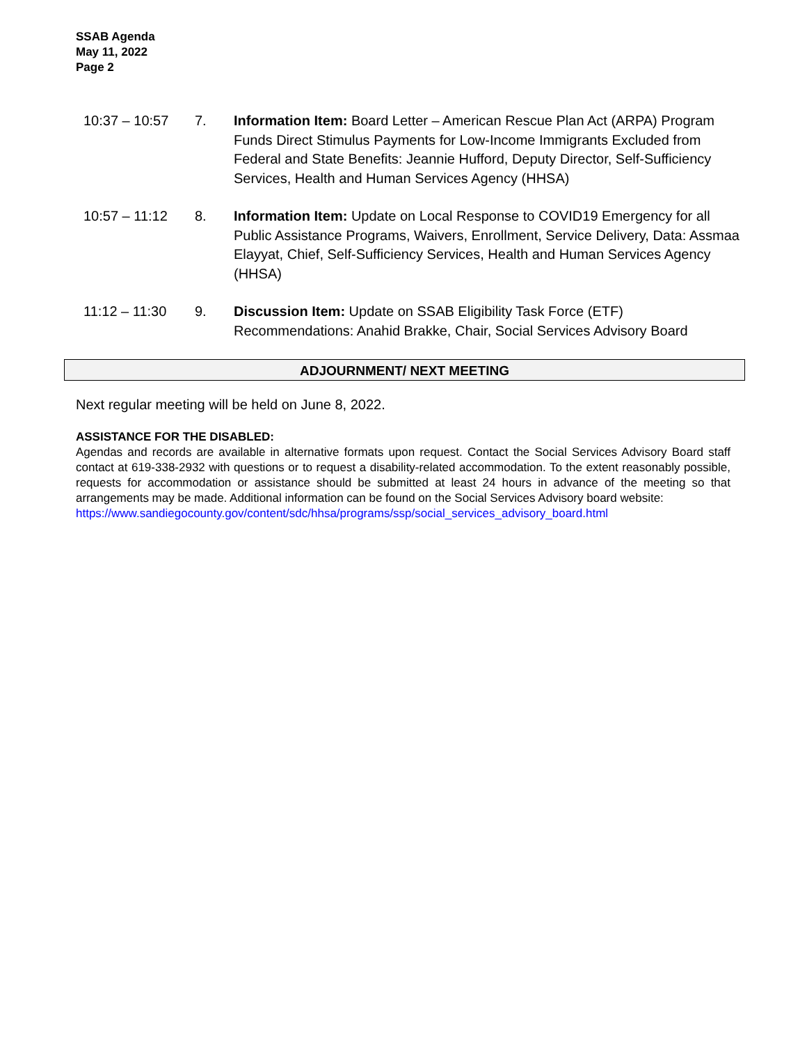SSAB Agenda
May 11, 2022
Page 2
10:37 – 10:57 7. Information Item: Board Letter – American Rescue Plan Act (ARPA) Program Funds Direct Stimulus Payments for Low-Income Immigrants Excluded from Federal and State Benefits: Jeannie Hufford, Deputy Director, Self-Sufficiency Services, Health and Human Services Agency (HHSA)
10:57 – 11:12 8. Information Item: Update on Local Response to COVID19 Emergency for all Public Assistance Programs, Waivers, Enrollment, Service Delivery, Data: Assmaa Elayyat, Chief, Self-Sufficiency Services, Health and Human Services Agency (HHSA)
11:12 – 11:30 9. Discussion Item: Update on SSAB Eligibility Task Force (ETF) Recommendations: Anahid Brakke, Chair, Social Services Advisory Board
ADJOURNMENT/ NEXT MEETING
Next regular meeting will be held on June 8, 2022.
ASSISTANCE FOR THE DISABLED:
Agendas and records are available in alternative formats upon request. Contact the Social Services Advisory Board staff contact at 619-338-2932 with questions or to request a disability-related accommodation. To the extent reasonably possible, requests for accommodation or assistance should be submitted at least 24 hours in advance of the meeting so that arrangements may be made. Additional information can be found on the Social Services Advisory board website:
https://www.sandiegocounty.gov/content/sdc/hhsa/programs/ssp/social_services_advisory_board.html